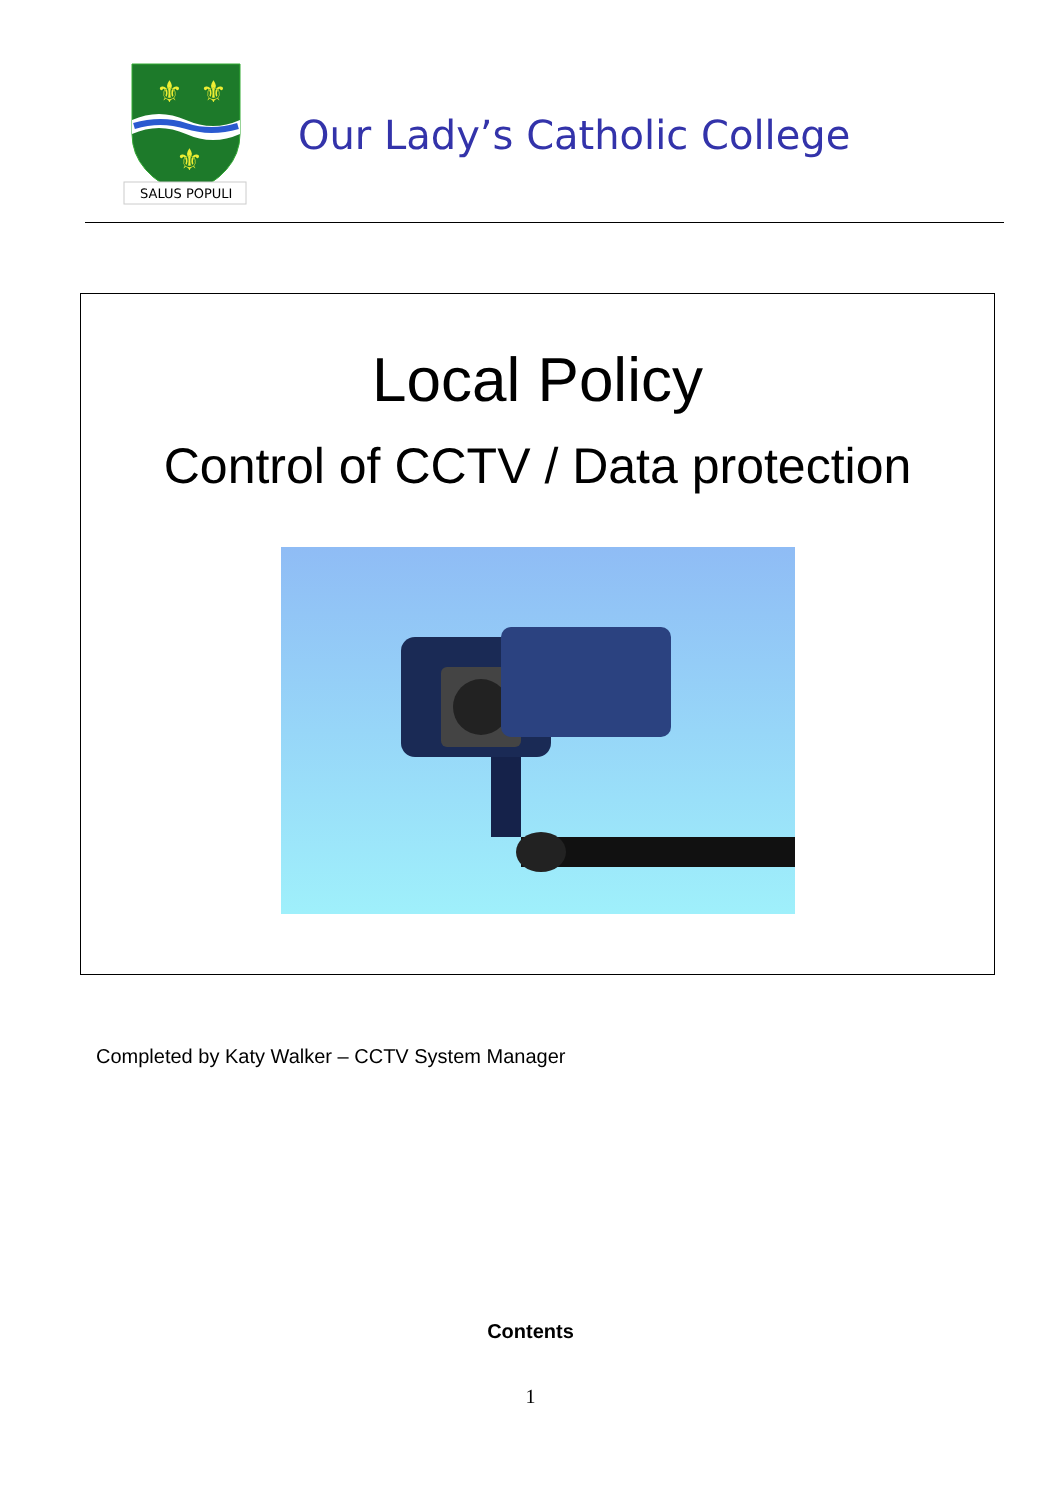⚜
⚜
⚜
SALUS POPULI
Our Lady’s Catholic College
Local Policy
Control of CCTV / Data protection
Completed by Katy Walker – CCTV System Manager
Contents
1